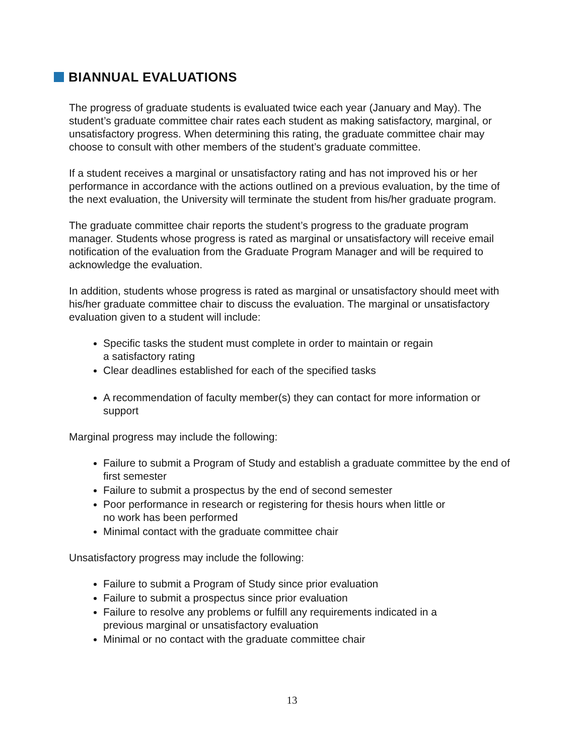BIANNUAL EVALUATIONS
The progress of graduate students is evaluated twice each year (January and May). The student’s graduate committee chair rates each student as making satisfactory, marginal, or unsatisfactory progress. When determining this rating, the graduate committee chair may choose to consult with other members of the student’s graduate committee.
If a student receives a marginal or unsatisfactory rating and has not improved his or her performance in accordance with the actions outlined on a previous evaluation, by the time of the next evaluation, the University will terminate the student from his/her graduate program.
The graduate committee chair reports the student’s progress to the graduate program manager. Students whose progress is rated as marginal or unsatisfactory will receive email notification of the evaluation from the Graduate Program Manager and will be required to acknowledge the evaluation.
In addition, students whose progress is rated as marginal or unsatisfactory should meet with his/her graduate committee chair to discuss the evaluation. The marginal or unsatisfactory evaluation given to a student will include:
Specific tasks the student must complete in order to maintain or regain
a satisfactory rating
Clear deadlines established for each of the specified tasks
A recommendation of faculty member(s) they can contact for more information or support
Marginal progress may include the following:
Failure to submit a Program of Study and establish a graduate committee by the end of first semester
Failure to submit a prospectus by the end of second semester
Poor performance in research or registering for thesis hours when little or
no work has been performed
Minimal contact with the graduate committee chair
Unsatisfactory progress may include the following:
Failure to submit a Program of Study since prior evaluation
Failure to submit a prospectus since prior evaluation
Failure to resolve any problems or fulfill any requirements indicated in a
previous marginal or unsatisfactory evaluation
Minimal or no contact with the graduate committee chair
13